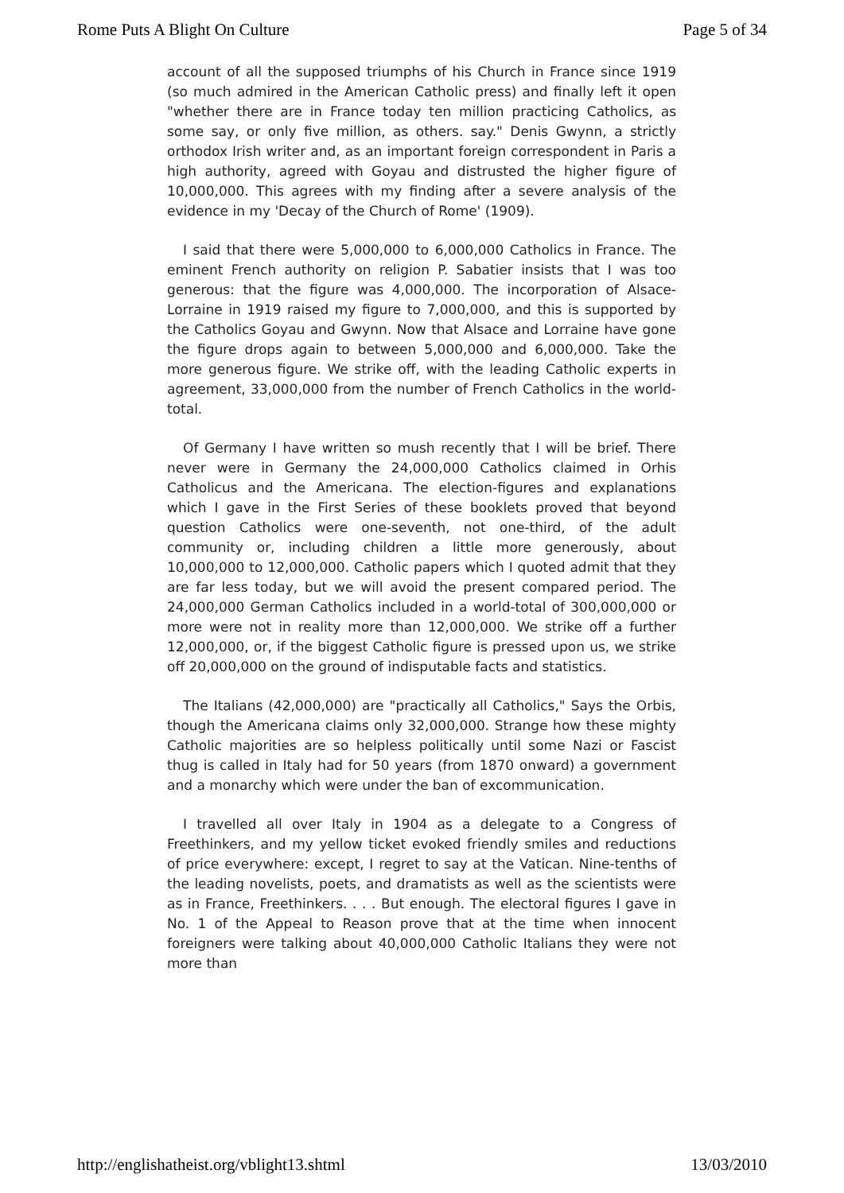Rome Puts A Blight On Culture Page 5 of 34
account of all the supposed triumphs of his Church in France since 1919 (so much admired in the American Catholic press) and finally left it open "whether there are in France today ten million practicing Catholics, as some say, or only five million, as others. say." Denis Gwynn, a strictly orthodox Irish writer and, as an important foreign correspondent in Paris a high authority, agreed with Goyau and distrusted the higher figure of 10,000,000. This agrees with my finding after a severe analysis of the evidence in my 'Decay of the Church of Rome' (1909).
I said that there were 5,000,000 to 6,000,000 Catholics in France. The eminent French authority on religion P. Sabatier insists that I was too generous: that the figure was 4,000,000. The incorporation of Alsace-Lorraine in 1919 raised my figure to 7,000,000, and this is supported by the Catholics Goyau and Gwynn. Now that Alsace and Lorraine have gone the figure drops again to between 5,000,000 and 6,000,000. Take the more generous figure. We strike off, with the leading Catholic experts in agreement, 33,000,000 from the number of French Catholics in the world-total.
Of Germany I have written so mush recently that I will be brief. There never were in Germany the 24,000,000 Catholics claimed in Orhis Catholicus and the Americana. The election-figures and explanations which I gave in the First Series of these booklets proved that beyond question Catholics were one-seventh, not one-third, of the adult community or, including children a little more generously, about 10,000,000 to 12,000,000. Catholic papers which I quoted admit that they are far less today, but we will avoid the present compared period. The 24,000,000 German Catholics included in a world-total of 300,000,000 or more were not in reality more than 12,000,000. We strike off a further 12,000,000, or, if the biggest Catholic figure is pressed upon us, we strike off 20,000,000 on the ground of indisputable facts and statistics.
The Italians (42,000,000) are "practically all Catholics," Says the Orbis, though the Americana claims only 32,000,000. Strange how these mighty Catholic majorities are so helpless politically until some Nazi or Fascist thug is called in Italy had for 50 years (from 1870 onward) a government and a monarchy which were under the ban of excommunication.
I travelled all over Italy in 1904 as a delegate to a Congress of Freethinkers, and my yellow ticket evoked friendly smiles and reductions of price everywhere: except, I regret to say at the Vatican. Nine-tenths of the leading novelists, poets, and dramatists as well as the scientists were as in France, Freethinkers. . . . But enough. The electoral figures I gave in No. 1 of the Appeal to Reason prove that at the time when innocent foreigners were talking about 40,000,000 Catholic Italians they were not more than
http://englishatheist.org/vblight13.shtml 13/03/2010